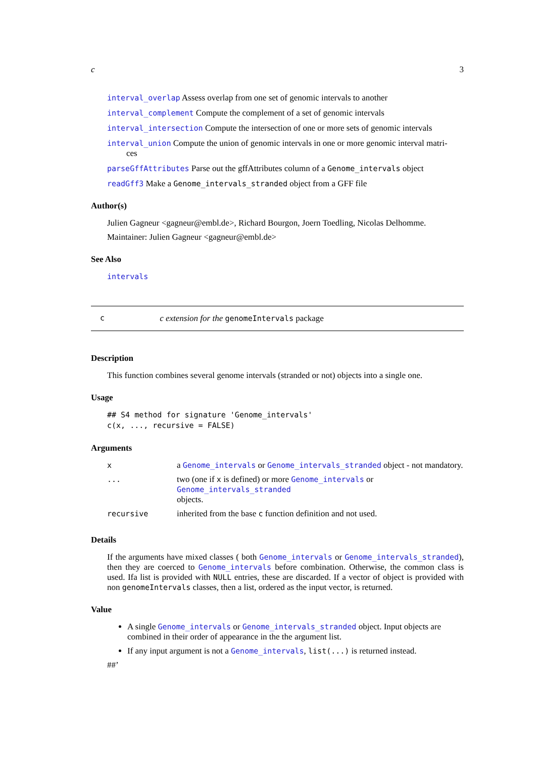c 3
interval_overlap Assess overlap from one set of genomic intervals to another
interval_complement Compute the complement of a set of genomic intervals
interval_intersection Compute the intersection of one or more sets of genomic intervals
interval_union Compute the union of genomic intervals in one or more genomic interval matri-
ces
parseGffAttributes Parse out the gffAttributes column of a Genome_intervals object
readGff3 Make a Genome_intervals_stranded object from a GFF file
Author(s)
Julien Gagneur <gagneur@embl.de>, Richard Bourgon, Joern Toedling, Nicolas Delhomme.
Maintainer: Julien Gagneur <gagneur@embl.de>
See Also
intervals
cc extension for the genomeIntervals package
Description
This function combines several genome intervals (stranded or not) objects into a single one.
Usage
## S4 method for signature 'Genome_intervals'
c(x, ..., recursive = FALSE)
Arguments
| x | a Genome_intervals or Genome_intervals_stranded object - not mandatory. |
| ... | two (one if x is defined) or more Genome_intervals or Genome_intervals_stranded objects. |
| recursive | inherited from the base c function definition and not used. |
Details
If the arguments have mixed classes ( both Genome_intervals or Genome_intervals_stranded), then they are coerced to Genome_intervals before combination. Otherwise, the common class is used. Ifa list is provided with NULL entries, these are discarded. If a vector of object is provided with non genomeIntervals classes, then a list, ordered as the input vector, is returned.
Value
A single Genome_intervals or Genome_intervals_stranded object. Input objects are combined in their order of appearance in the the argument list.
If any input argument is not a Genome_intervals, list(...) is returned instead.
##’